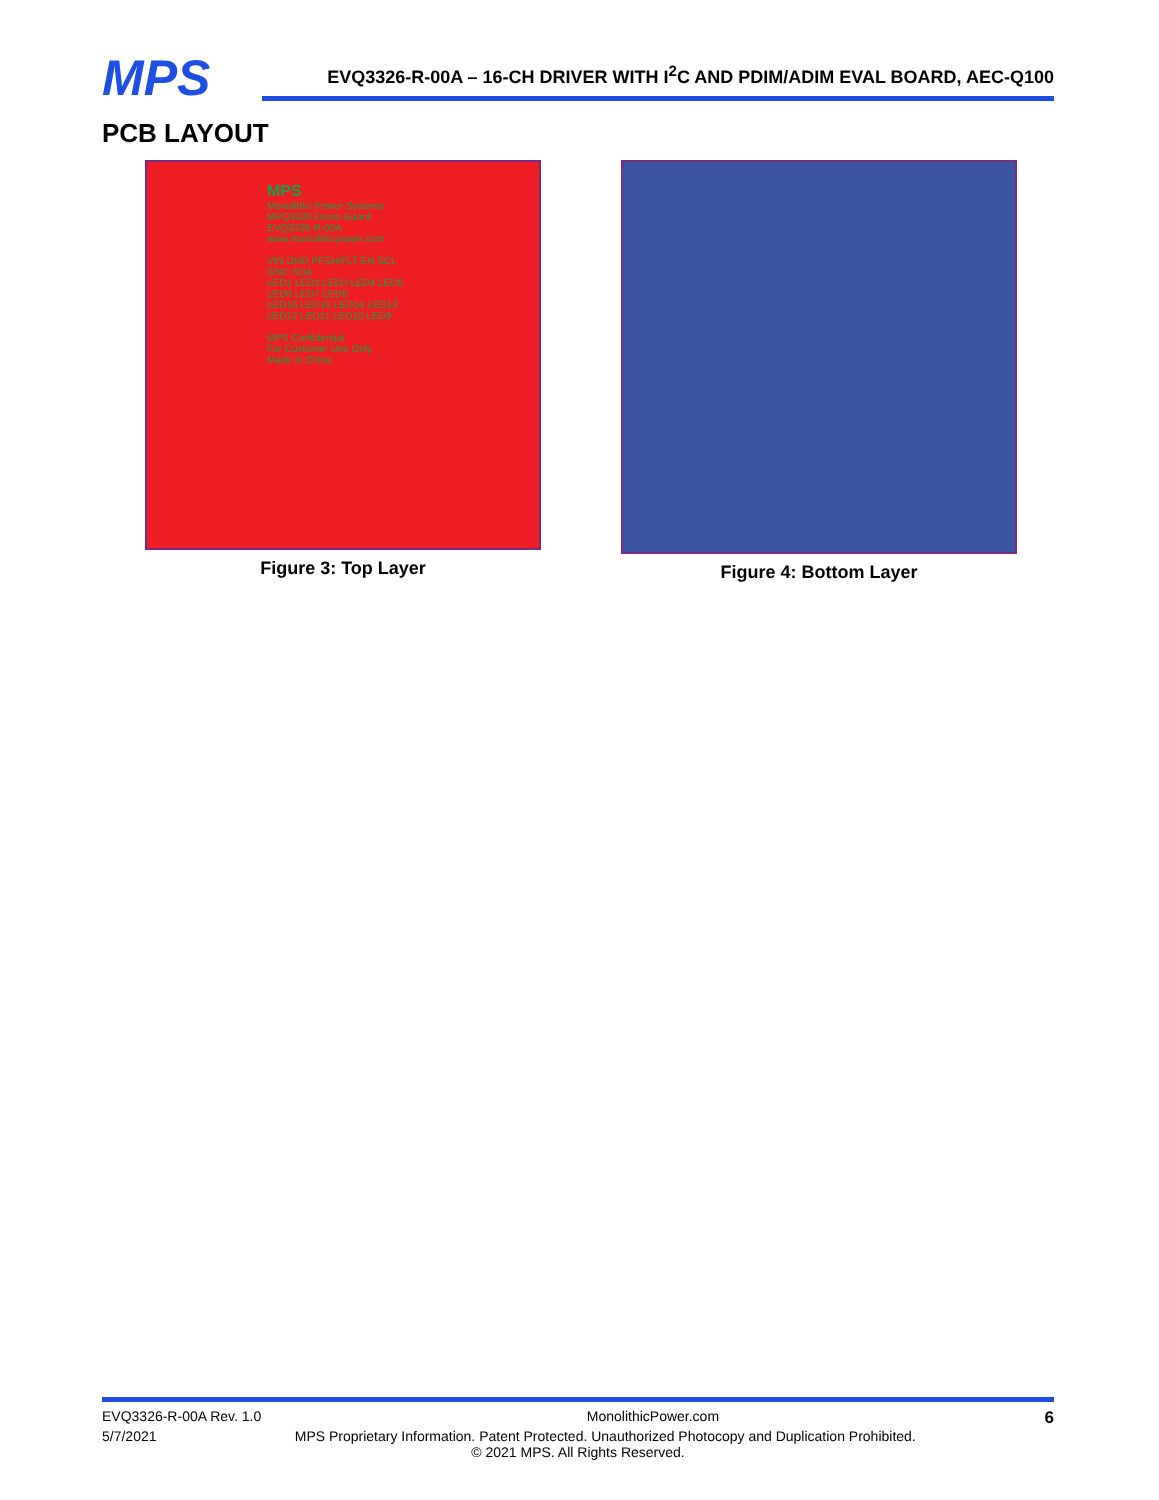MPS
EVQ3326-R-00A – 16-CH DRIVER WITH I<sup>2</sup>C AND PDIM/ADIM EVAL BOARD, AEC-Q100
PCB LAYOUT
MPS
Monolithic Power Systems
MPQ3326 Demo Board
EVQ3326-R-00A
www.monolithicpower.com
VIN GND PFSH/FLT EN SCL GND SDA
LED1 LED2 LED3 LED4 LED5 LED6 LED7 LED8
LED16 LED15 LED14 LED13 LED12 LED11 LED10 LED9
MPS Confidential
For Customer Use Only
Made in China
Figure 3: Top Layer
Figure 4: Bottom Layer
EVQ3326-R-00A Rev. 1.0 MonolithicPower.com 6
5/7/2021 MPS Proprietary Information. Patent Protected. Unauthorized Photocopy and Duplication Prohibited.
© 2021 MPS. All Rights Reserved.